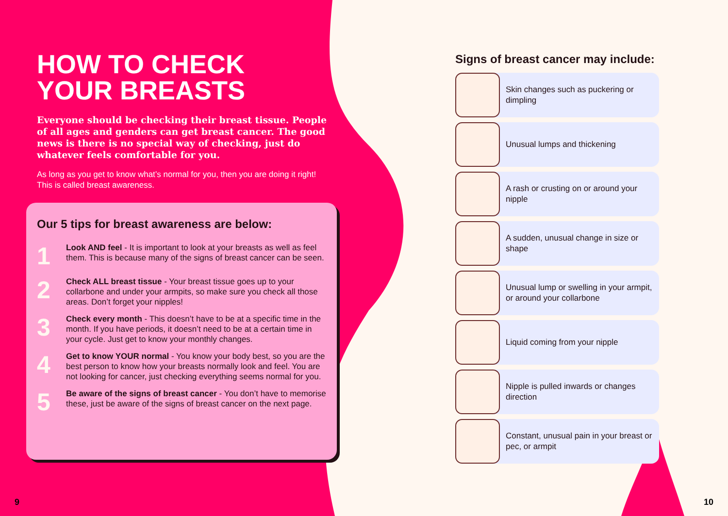HOW TO CHECK
YOUR BREASTS
Everyone should be checking their breast tissue. People of all ages and genders can get breast cancer. The good news is there is no special way of checking, just do whatever feels comfortable for you.
As long as you get to know what’s normal for you, then you are doing it right! This is called breast awareness.
Our 5 tips for breast awareness are below:
1
Look AND feel - It is important to look at your breasts as well as feel them. This is because many of the signs of breast cancer can be seen.
2
Check ALL breast tissue - Your breast tissue goes up to your collarbone and under your armpits, so make sure you check all those areas. Don’t forget your nipples!
3
Check every month - This doesn’t have to be at a specific time in the month. If you have periods, it doesn’t need to be at a certain time in your cycle. Just get to know your monthly changes.
4
Get to know YOUR normal - You know your body best, so you are the best person to know how your breasts normally look and feel. You are not looking for cancer, just checking everything seems normal for you.
5
Be aware of the signs of breast cancer - You don’t have to memorise these, just be aware of the signs of breast cancer on the next page.
Signs of breast cancer may include:
Skin changes such as puckering or dimpling
Unusual lumps and thickening
A rash or crusting on or around your nipple
A sudden, unusual change in size or shape
Unusual lump or swelling in your armpit, or around your collarbone
Liquid coming from your nipple
Nipple is pulled inwards or changes direction
Constant, unusual pain in your breast or pec, or armpit
9 10